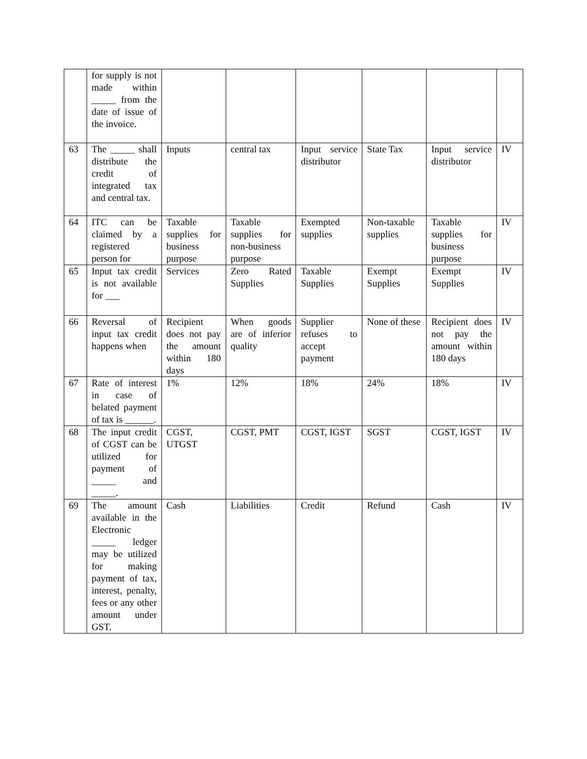| | for supply is not made within _____ from the date of issue of the invoice. | | | | | | |
| 63 | The _____ shall distribute the credit of integrated tax and central tax. | Inputs | central tax | Input service distributor | State Tax | Input service distributor | IV |
| 64 | ITC can be claimed by a registered person for | Taxable supplies for business purpose | Taxable supplies for non-business purpose | Exempted supplies | Non-taxable supplies | Taxable supplies for business purpose | IV |
| 65 | Input tax credit is not available for ___ | Services | Zero Rated Supplies | Taxable Supplies | Exempt Supplies | Exempt Supplies | IV |
| 66 | Reversal of input tax credit happens when | Recipient does not pay the amount within 180 days | When goods are of inferior quality | Supplier refuses to accept payment | None of these | Recipient does not pay the amount within 180 days | IV |
| 67 | Rate of interest in case of belated payment of tax is ______. | 1% | 12% | 18% | 24% | 18% | IV |
| 68 | The input credit of CGST can be utilized for payment of _____ and _____. | CGST, UTGST | CGST, PMT | CGST, IGST | SGST | CGST, IGST | IV |
| 69 | The amount available in the Electronic _____ ledger may be utilized for making payment of tax, interest, penalty, fees or any other amount under GST. | Cash | Liabilities | Credit | Refund | Cash | IV |